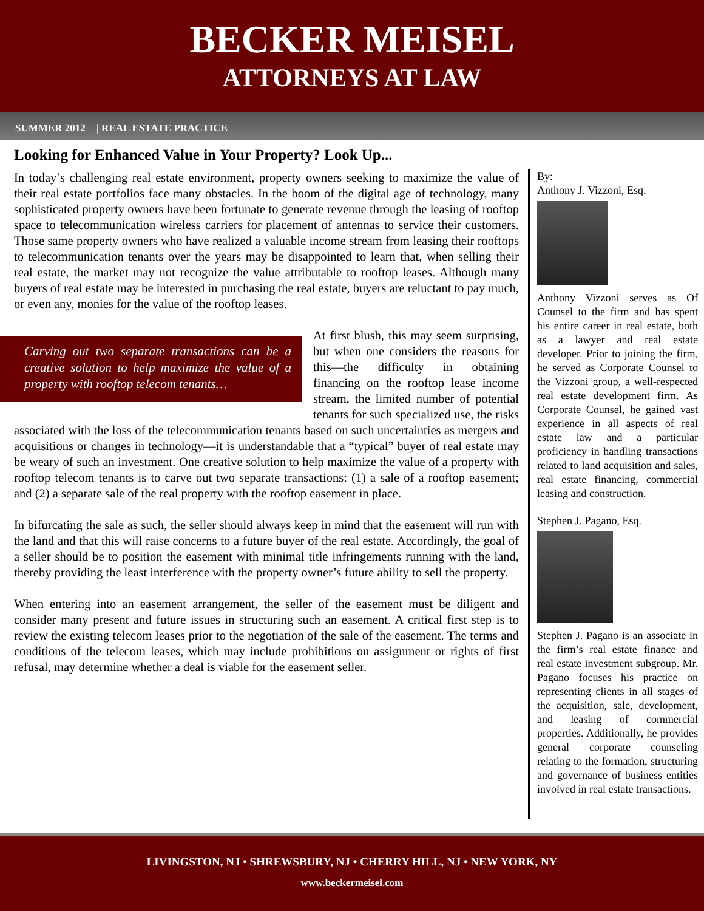BECKER MEISEL
ATTORNEYS AT LAW
SUMMER 2012 | REAL ESTATE PRACTICE
Looking for Enhanced Value in Your Property? Look Up...
In today’s challenging real estate environment, property owners seeking to maximize the value of their real estate portfolios face many obstacles. In the boom of the digital age of technology, many sophisticated property owners have been fortunate to generate revenue through the leasing of rooftop space to telecommunication wireless carriers for placement of antennas to service their customers. Those same property owners who have realized a valuable income stream from leasing their rooftops to telecommunication tenants over the years may be disappointed to learn that, when selling their real estate, the market may not recognize the value attributable to rooftop leases. Although many buyers of real estate may be interested in purchasing the real estate, buyers are reluctant to pay much, or even any, monies for the value of the rooftop leases.
Carving out two separate transactions can be a creative solution to help maximize the value of a property with rooftop telecom tenants…
At first blush, this may seem surprising, but when one considers the reasons for this—the difficulty in obtaining financing on the rooftop lease income stream, the limited number of potential tenants for such specialized use, the risks associated with the loss of the telecommunication tenants based on such uncertainties as mergers and acquisitions or changes in technology—it is understandable that a “typical” buyer of real estate may be weary of such an investment. One creative solution to help maximize the value of a property with rooftop telecom tenants is to carve out two separate transactions: (1) a sale of a rooftop easement; and (2) a separate sale of the real property with the rooftop easement in place.
In bifurcating the sale as such, the seller should always keep in mind that the easement will run with the land and that this will raise concerns to a future buyer of the real estate. Accordingly, the goal of a seller should be to position the easement with minimal title infringements running with the land, thereby providing the least interference with the property owner’s future ability to sell the property.
When entering into an easement arrangement, the seller of the easement must be diligent and consider many present and future issues in structuring such an easement. A critical first step is to review the existing telecom leases prior to the negotiation of the sale of the easement. The terms and conditions of the telecom leases, which may include prohibitions on assignment or rights of first refusal, may determine whether a deal is viable for the easement seller.
By:
Anthony J. Vizzoni, Esq.
Anthony Vizzoni serves as Of Counsel to the firm and has spent his entire career in real estate, both as a lawyer and real estate developer. Prior to joining the firm, he served as Corporate Counsel to the Vizzoni group, a well-respected real estate development firm. As Corporate Counsel, he gained vast experience in all aspects of real estate law and a particular proficiency in handling transactions related to land acquisition and sales, real estate financing, commercial leasing and construction.
Stephen J. Pagano, Esq.
Stephen J. Pagano is an associate in the firm’s real estate finance and real estate investment subgroup. Mr. Pagano focuses his practice on representing clients in all stages of the acquisition, sale, development, and leasing of commercial properties. Additionally, he provides general corporate counseling relating to the formation, structuring and governance of business entities involved in real estate transactions.
LIVINGSTON, NJ • SHREWSBURY, NJ • CHERRY HILL, NJ • NEW YORK, NY
www.beckermeisel.com